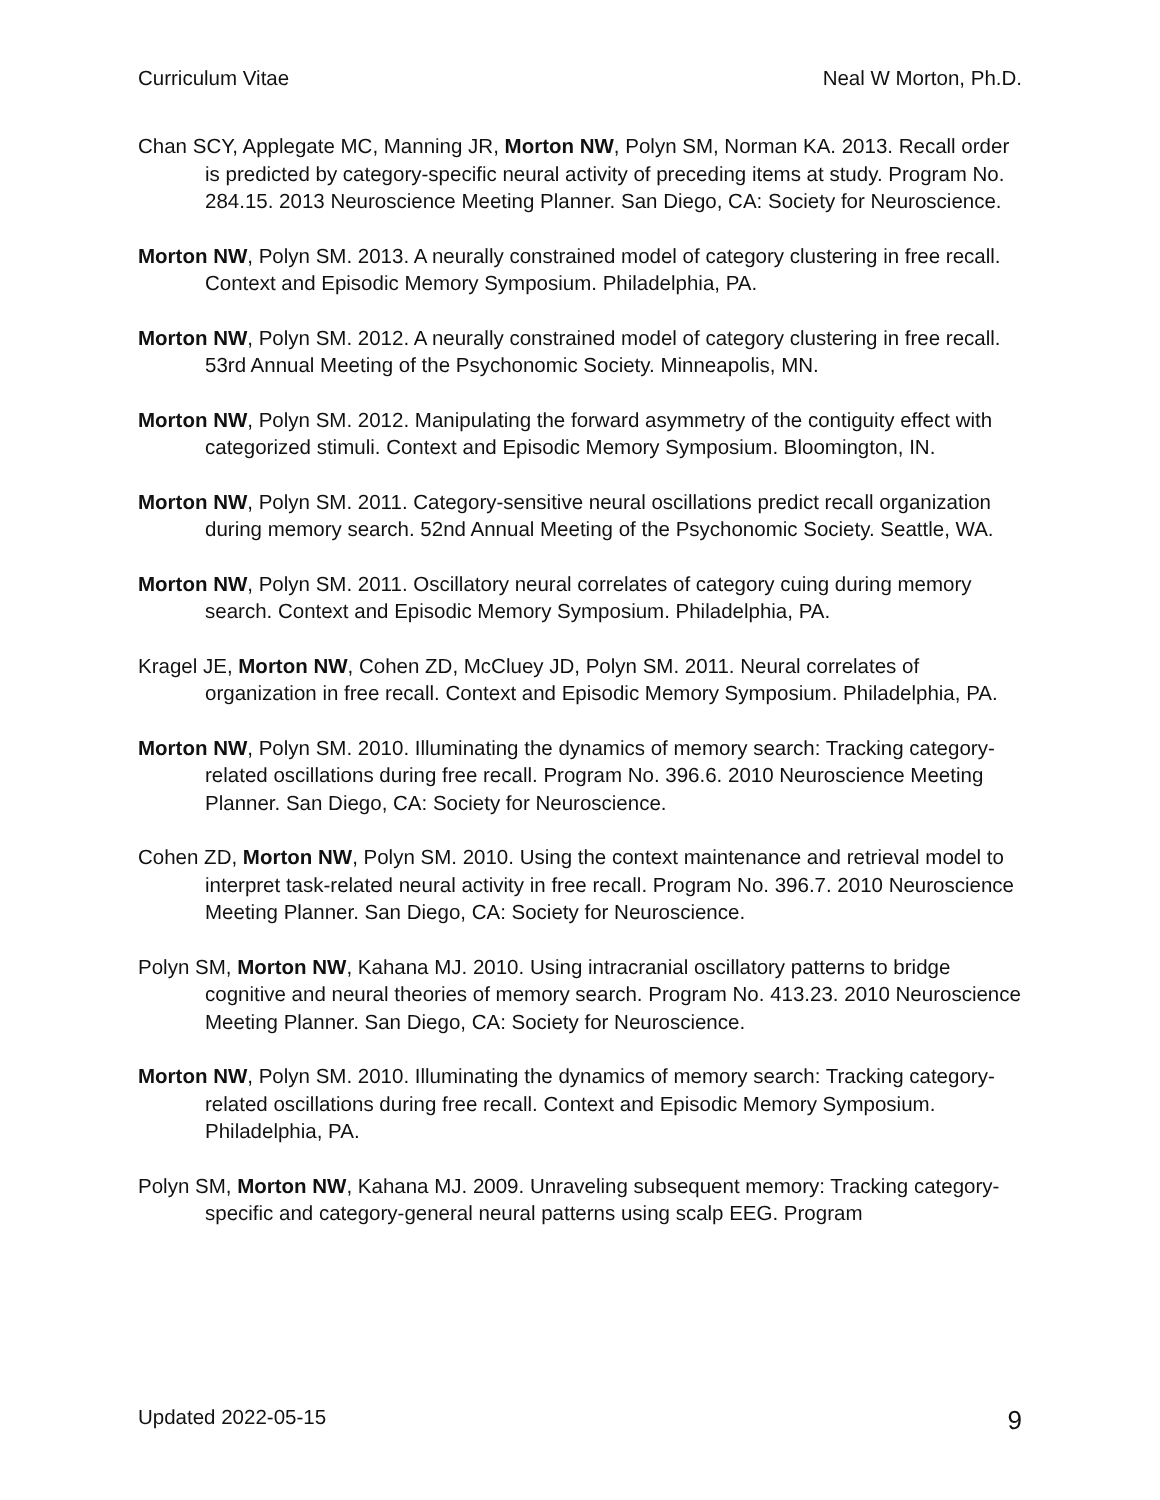Curriculum Vitae Neal W Morton, Ph.D.
Chan SCY, Applegate MC, Manning JR, Morton NW, Polyn SM, Norman KA. 2013. Recall order is predicted by category-specific neural activity of preceding items at study. Program No. 284.15. 2013 Neuroscience Meeting Planner. San Diego, CA: Society for Neuroscience.
Morton NW, Polyn SM. 2013. A neurally constrained model of category clustering in free recall. Context and Episodic Memory Symposium. Philadelphia, PA.
Morton NW, Polyn SM. 2012. A neurally constrained model of category clustering in free recall. 53rd Annual Meeting of the Psychonomic Society. Minneapolis, MN.
Morton NW, Polyn SM. 2012. Manipulating the forward asymmetry of the contiguity effect with categorized stimuli. Context and Episodic Memory Symposium. Bloomington, IN.
Morton NW, Polyn SM. 2011. Category-sensitive neural oscillations predict recall organization during memory search. 52nd Annual Meeting of the Psychonomic Society. Seattle, WA.
Morton NW, Polyn SM. 2011. Oscillatory neural correlates of category cuing during memory search. Context and Episodic Memory Symposium. Philadelphia, PA.
Kragel JE, Morton NW, Cohen ZD, McCluey JD, Polyn SM. 2011. Neural correlates of organization in free recall. Context and Episodic Memory Symposium. Philadelphia, PA.
Morton NW, Polyn SM. 2010. Illuminating the dynamics of memory search: Tracking category-related oscillations during free recall. Program No. 396.6. 2010 Neuroscience Meeting Planner. San Diego, CA: Society for Neuroscience.
Cohen ZD, Morton NW, Polyn SM. 2010. Using the context maintenance and retrieval model to interpret task-related neural activity in free recall. Program No. 396.7. 2010 Neuroscience Meeting Planner. San Diego, CA: Society for Neuroscience.
Polyn SM, Morton NW, Kahana MJ. 2010. Using intracranial oscillatory patterns to bridge cognitive and neural theories of memory search. Program No. 413.23. 2010 Neuroscience Meeting Planner. San Diego, CA: Society for Neuroscience.
Morton NW, Polyn SM. 2010. Illuminating the dynamics of memory search: Tracking category-related oscillations during free recall. Context and Episodic Memory Symposium. Philadelphia, PA.
Polyn SM, Morton NW, Kahana MJ. 2009. Unraveling subsequent memory: Tracking category-specific and category-general neural patterns using scalp EEG. Program
Updated 2022-05-15 9